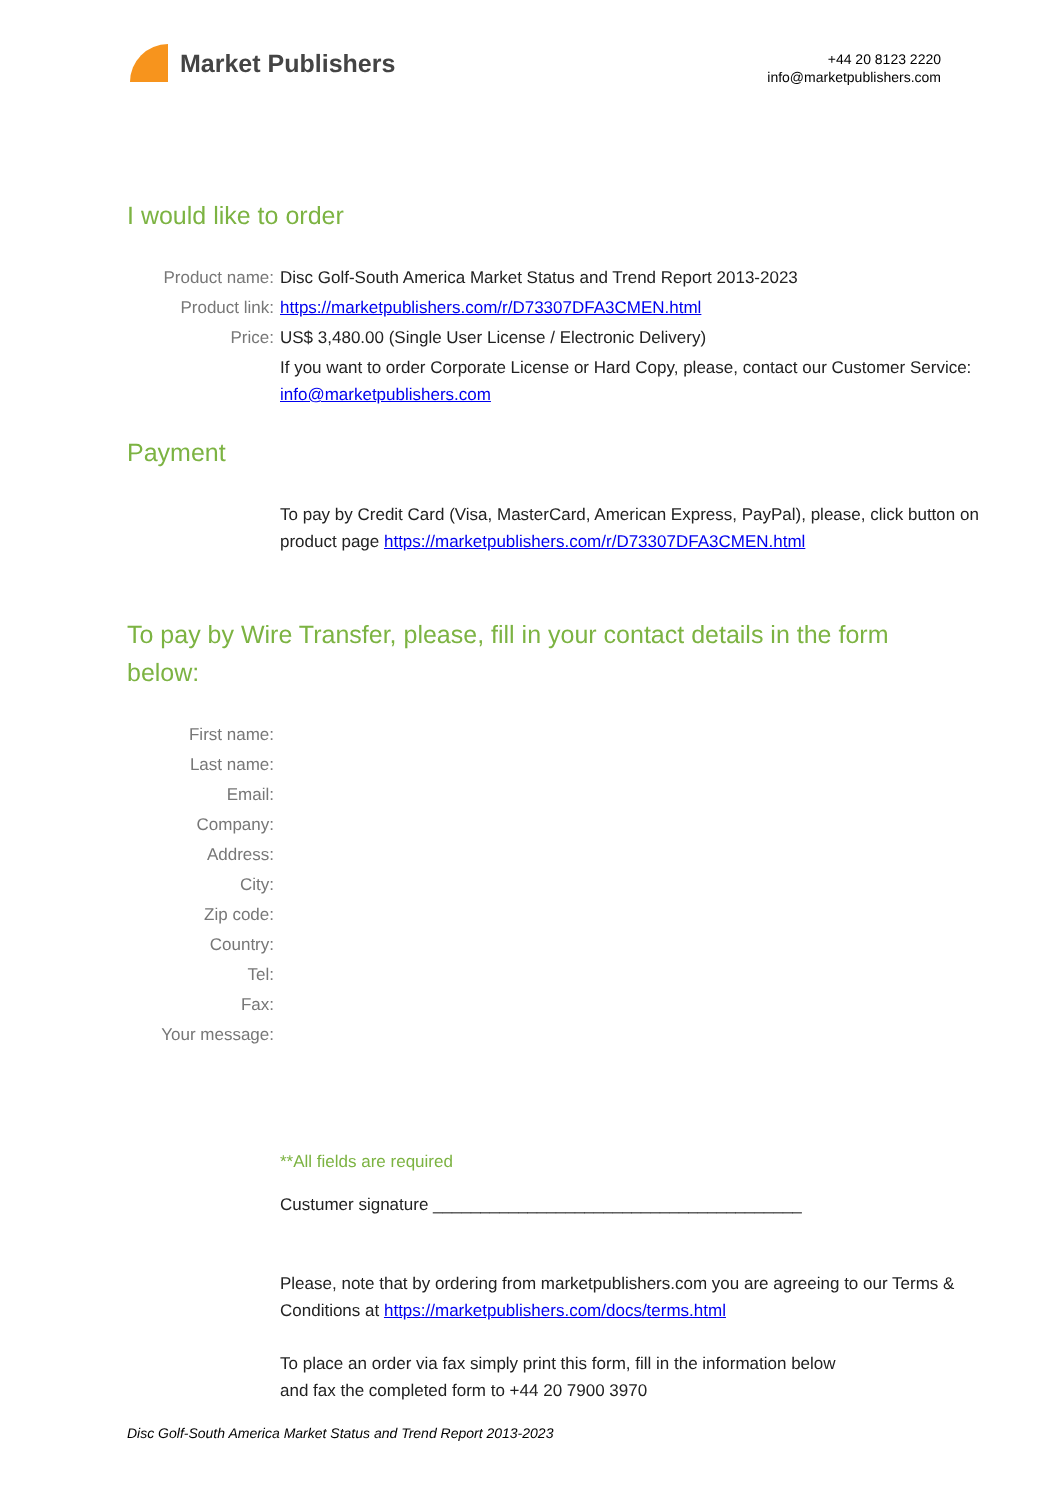Market Publishers
+44 20 8123 2220
info@marketpublishers.com
I would like to order
Product name: Disc Golf-South America Market Status and Trend Report 2013-2023
Product link: https://marketpublishers.com/r/D73307DFA3CMEN.html
Price: US$ 3,480.00 (Single User License / Electronic Delivery)
If you want to order Corporate License or Hard Copy, please, contact our Customer Service:
info@marketpublishers.com
Payment
To pay by Credit Card (Visa, MasterCard, American Express, PayPal), please, click button on product page https://marketpublishers.com/r/D73307DFA3CMEN.html
To pay by Wire Transfer, please, fill in your contact details in the form below:
First name:
Last name:
Email:
Company:
Address:
City:
Zip code:
Country:
Tel:
Fax:
Your message:
**All fields are required
Custumer signature _______________________________________
Please, note that by ordering from marketpublishers.com you are agreeing to our Terms & Conditions at https://marketpublishers.com/docs/terms.html
To place an order via fax simply print this form, fill in the information below
and fax the completed form to +44 20 7900 3970
Disc Golf-South America Market Status and Trend Report 2013-2023